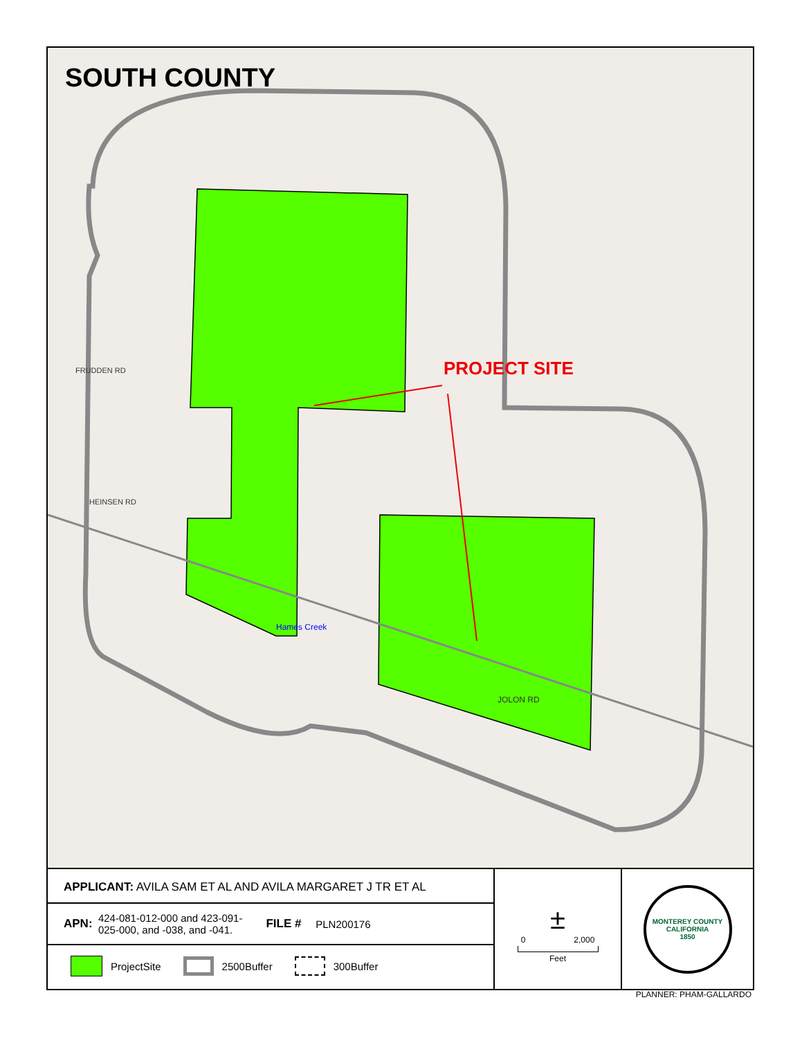SOUTH COUNTY
PROJECT SITE
FRUDDEN RD
HEINSEN RD
Hames Creek
JOLON RD
APPLICANT: AVILA SAM ET AL AND AVILA MARGARET J TR ET AL
APN: 424-081-012-000 and 423-091-025-000, and -038, and -041. FILE # PLN200176
ProjectSite 2500Buffer 300Buffer
±
0 2,000
Feet
MONTEREY COUNTY CALIFORNIA
1850
PLANNER: PHAM-GALLARDO